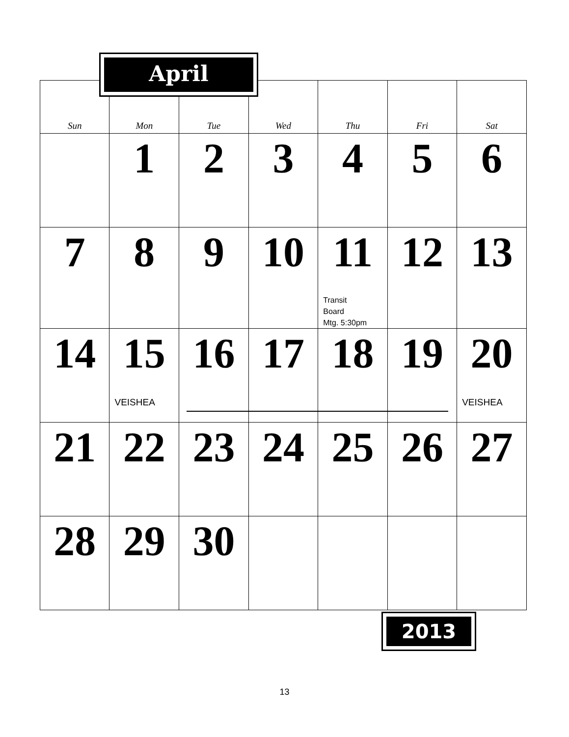April
| Sun | Mon | Tue | Wed | Thu | Fri | Sat |
| --- | --- | --- | --- | --- | --- | --- |
| | 1 | 2 | 3 | 4 | 5 | 6 |
| 7 | 8 | 9 | 10 | 11 Transit Board Mtg. 5:30pm | 12 | 13 |
| 14 | 15 VEISHEA | 16 | 17 | 18 | 19 | 20 VEISHEA |
| 21 | 22 | 23 | 24 | 25 | 26 | 27 |
| 28 | 29 | 30 | | | | |
2013
13